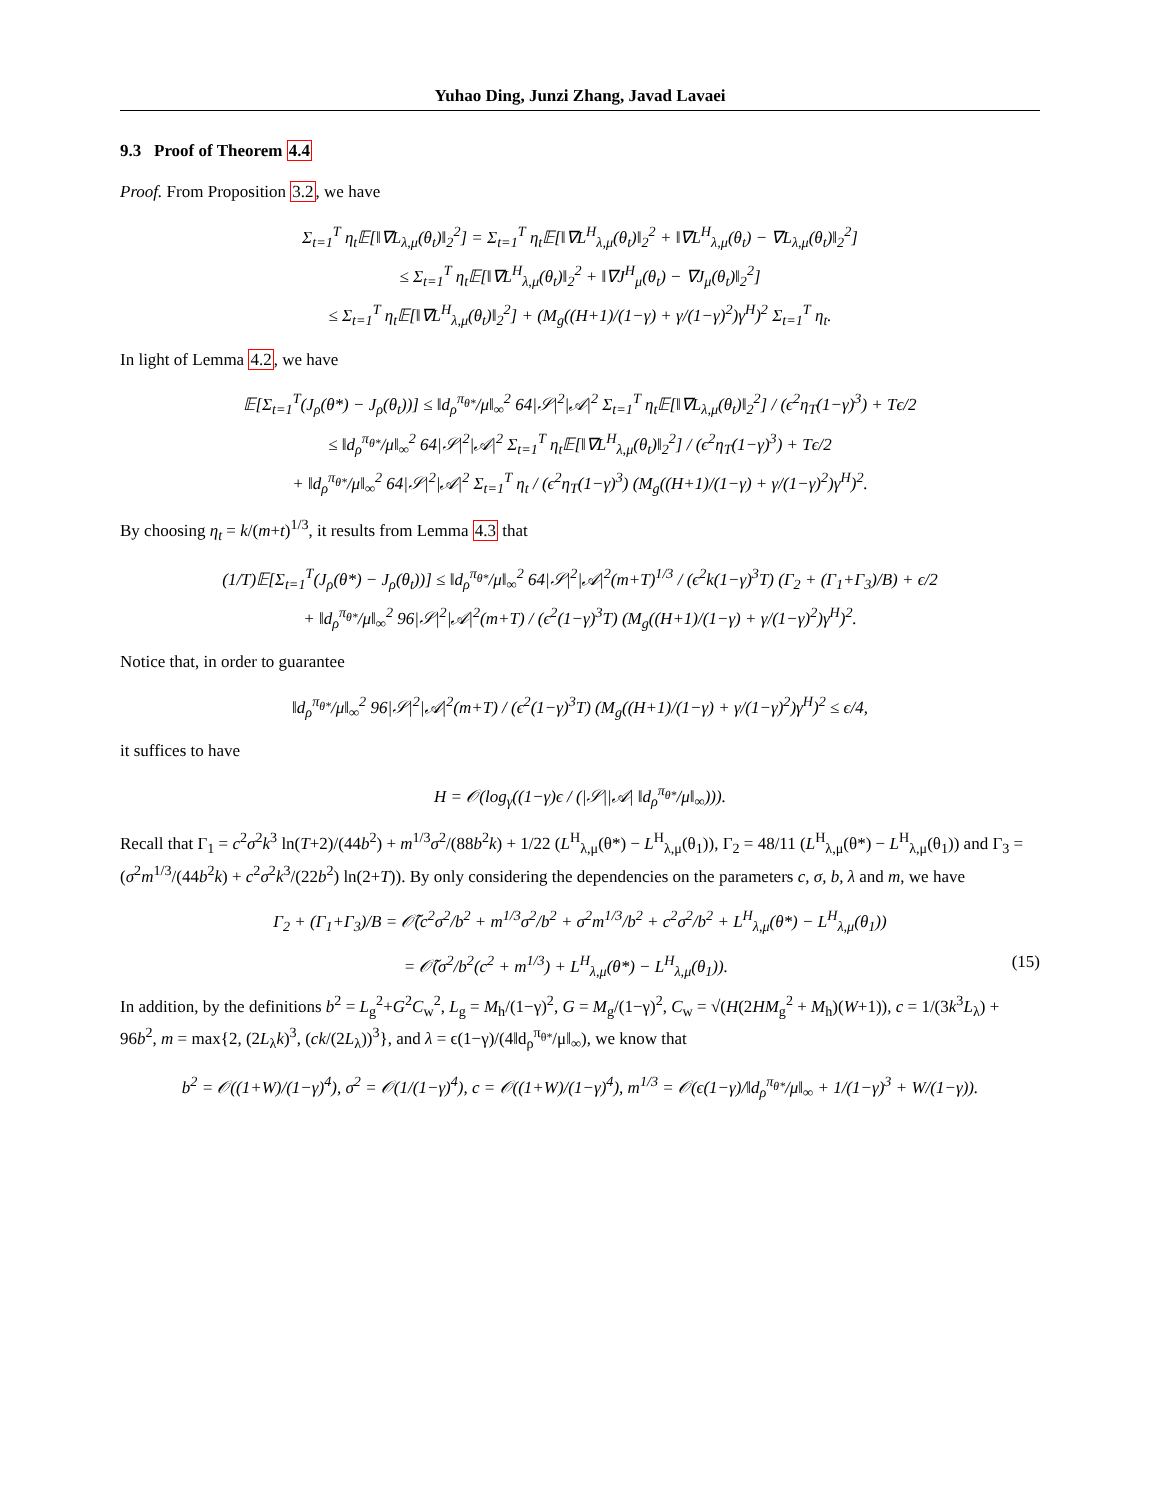Yuhao Ding, Junzi Zhang, Javad Lavaei
9.3 Proof of Theorem 4.4
Proof. From Proposition 3.2, we have
Σ<sub>t=1</sub><sup>T</sup> η<sub>t</sub>𝔼[‖∇L<sub>λ,μ</sub>(θ<sub>t</sub>)‖<sub>2</sub><sup>2</sup>] = Σ<sub>t=1</sub><sup>T</sup> η<sub>t</sub>𝔼[‖∇L<sup>H</sup><sub>λ,μ</sub>(θ<sub>t</sub>)‖<sub>2</sub><sup>2</sup> + ‖∇L<sup>H</sup><sub>λ,μ</sub>(θ<sub>t</sub>) − ∇L<sub>λ,μ</sub>(θ<sub>t</sub>)‖<sub>2</sub><sup>2</sup>]
≤ Σ<sub>t=1</sub><sup>T</sup> η<sub>t</sub>𝔼[‖∇L<sup>H</sup><sub>λ,μ</sub>(θ<sub>t</sub>)‖<sub>2</sub><sup>2</sup> + ‖∇J<sup>H</sup><sub>μ</sub>(θ<sub>t</sub>) − ∇J<sub>μ</sub>(θ<sub>t</sub>)‖<sub>2</sub><sup>2</sup>]
≤ Σ<sub>t=1</sub><sup>T</sup> η<sub>t</sub>𝔼[‖∇L<sup>H</sup><sub>λ,μ</sub>(θ<sub>t</sub>)‖<sub>2</sub><sup>2</sup>] + (M<sub>g</sub>((H+1)/(1−γ) + γ/(1−γ)<sup>2</sup>)γ<sup>H</sup>)<sup>2</sup> Σ<sub>t=1</sub><sup>T</sup> η<sub>t</sub>.
In light of Lemma 4.2, we have
𝔼[Σ<sub>t=1</sub><sup>T</sup>(J<sub>ρ</sub>(θ*) − J<sub>ρ</sub>(θ<sub>t</sub>))] ≤ ‖d<sub>ρ</sub><sup>π<sub>θ*</sub></sup>/μ‖<sub>∞</sub><sup>2</sup> 64|𝒮|<sup>2</sup>|𝒜|<sup>2</sup> Σ<sub>t=1</sub><sup>T</sup> η<sub>t</sub>𝔼[‖∇L<sub>λ,μ</sub>(θ<sub>t</sub>)‖<sub>2</sub><sup>2</sup>] / (ϵ<sup>2</sup>η<sub>T</sub>(1−γ)<sup>3</sup>) + Tϵ/2
≤ ‖d<sub>ρ</sub><sup>π<sub>θ*</sub></sup>/μ‖<sub>∞</sub><sup>2</sup> 64|𝒮|<sup>2</sup>|𝒜|<sup>2</sup> Σ<sub>t=1</sub><sup>T</sup> η<sub>t</sub>𝔼[‖∇L<sup>H</sup><sub>λ,μ</sub>(θ<sub>t</sub>)‖<sub>2</sub><sup>2</sup>] / (ϵ<sup>2</sup>η<sub>T</sub>(1−γ)<sup>3</sup>) + Tϵ/2
+ ‖d<sub>ρ</sub><sup>π<sub>θ*</sub></sup>/μ‖<sub>∞</sub><sup>2</sup> 64|𝒮|<sup>2</sup>|𝒜|<sup>2</sup> Σ<sub>t=1</sub><sup>T</sup> η<sub>t</sub> / (ϵ<sup>2</sup>η<sub>T</sub>(1−γ)<sup>3</sup>) (M<sub>g</sub>((H+1)/(1−γ) + γ/(1−γ)<sup>2</sup>)γ<sup>H</sup>)<sup>2</sup>.
By choosing η<sub>t</sub> = k/(m+t)<sup>1/3</sup>, it results from Lemma 4.3 that
(1/T)𝔼[Σ<sub>t=1</sub><sup>T</sup>(J<sub>ρ</sub>(θ*) − J<sub>ρ</sub>(θ<sub>t</sub>))] ≤ ‖d<sub>ρ</sub><sup>π<sub>θ*</sub></sup>/μ‖<sub>∞</sub><sup>2</sup> 64|𝒮|<sup>2</sup>|𝒜|<sup>2</sup>(m+T)<sup>1/3</sup> / (ϵ<sup>2</sup>k(1−γ)<sup>3</sup>T) (Γ<sub>2</sub> + (Γ<sub>1</sub>+Γ<sub>3</sub>)/B) + ϵ/2
+ ‖d<sub>ρ</sub><sup>π<sub>θ*</sub></sup>/μ‖<sub>∞</sub><sup>2</sup> 96|𝒮|<sup>2</sup>|𝒜|<sup>2</sup>(m+T) / (ϵ<sup>2</sup>(1−γ)<sup>3</sup>T) (M<sub>g</sub>((H+1)/(1−γ) + γ/(1−γ)<sup>2</sup>)γ<sup>H</sup>)<sup>2</sup>.
Notice that, in order to guarantee
‖d<sub>ρ</sub><sup>π<sub>θ*</sub></sup>/μ‖<sub>∞</sub><sup>2</sup> 96|𝒮|<sup>2</sup>|𝒜|<sup>2</sup>(m+T) / (ϵ<sup>2</sup>(1−γ)<sup>3</sup>T) (M<sub>g</sub>((H+1)/(1−γ) + γ/(1−γ)<sup>2</sup>)γ<sup>H</sup>)<sup>2</sup> ≤ ϵ/4,
it suffices to have
H = 𝒪(log<sub>γ</sub>((1−γ)ϵ / (|𝒮||𝒜| ‖d<sub>ρ</sub><sup>π<sub>θ*</sub></sup>/μ‖<sub>∞</sub>))).
Recall that Γ<sub>1</sub> = c<sup>2</sup>σ<sup>2</sup>k<sup>3</sup> ln(T+2)/(44b<sup>2</sup>) + m<sup>1/3</sup>σ<sup>2</sup>/(88b<sup>2</sup>k) + 1/22 (L<sup>H</sup><sub>λ,μ</sub>(θ*) − L<sup>H</sup><sub>λ,μ</sub>(θ<sub>1</sub>)), Γ<sub>2</sub> = 48/11 (L<sup>H</sup><sub>λ,μ</sub>(θ*) − L<sup>H</sup><sub>λ,μ</sub>(θ<sub>1</sub>)) and Γ<sub>3</sub> = (σ<sup>2</sup>m<sup>1/3</sup>/(44b<sup>2</sup>k) + c<sup>2</sup>σ<sup>2</sup>k<sup>3</sup>/(22b<sup>2</sup>) ln(2+T)). By only considering the dependencies on the parameters c, σ, b, λ and m, we have
Γ<sub>2</sub> + (Γ<sub>1</sub>+Γ<sub>3</sub>)/B = 𝒪̃(c<sup>2</sup>σ<sup>2</sup>/b<sup>2</sup> + m<sup>1/3</sup>σ<sup>2</sup>/b<sup>2</sup> + σ<sup>2</sup>m<sup>1/3</sup>/b<sup>2</sup> + c<sup>2</sup>σ<sup>2</sup>/b<sup>2</sup> + L<sup>H</sup><sub>λ,μ</sub>(θ*) − L<sup>H</sup><sub>λ,μ</sub>(θ<sub>1</sub>))
= 𝒪̃(σ<sup>2</sup>/b<sup>2</sup>(c<sup>2</sup> + m<sup>1/3</sup>) + L<sup>H</sup><sub>λ,μ</sub>(θ*) − L<sup>H</sup><sub>λ,μ</sub>(θ<sub>1</sub>)). (15)
In addition, by the definitions b<sup>2</sup> = L<sub>g</sub><sup>2</sup>+G<sup>2</sup>C<sub>w</sub><sup>2</sup>, L<sub>g</sub> = M<sub>h</sub>/(1−γ)<sup>2</sup>, G = M<sub>g</sub>/(1−γ)<sup>2</sup>, C<sub>w</sub> = √(H(2HM<sub>g</sub><sup>2</sup> + M<sub>h</sub>)(W+1)), c = 1/(3k<sup>3</sup>L<sub>λ</sub>) + 96b<sup>2</sup>, m = max{2, (2L<sub>λ</sub>k)<sup>3</sup>, (ck/(2L<sub>λ</sub>))<sup>3</sup>}, and λ = ϵ(1−γ)/(4‖d<sub>ρ</sub><sup>π<sub>θ*</sub></sup>/μ‖<sub>∞</sub>), we know that
b<sup>2</sup> = 𝒪((1+W)/(1−γ)<sup>4</sup>), σ<sup>2</sup> = 𝒪(1/(1−γ)<sup>4</sup>), c = 𝒪((1+W)/(1−γ)<sup>4</sup>), m<sup>1/3</sup> = 𝒪(ϵ(1−γ)/‖d<sub>ρ</sub><sup>π<sub>θ*</sub></sup>/μ‖<sub>∞</sub> + 1/(1−γ)<sup>3</sup> + W/(1−γ)).